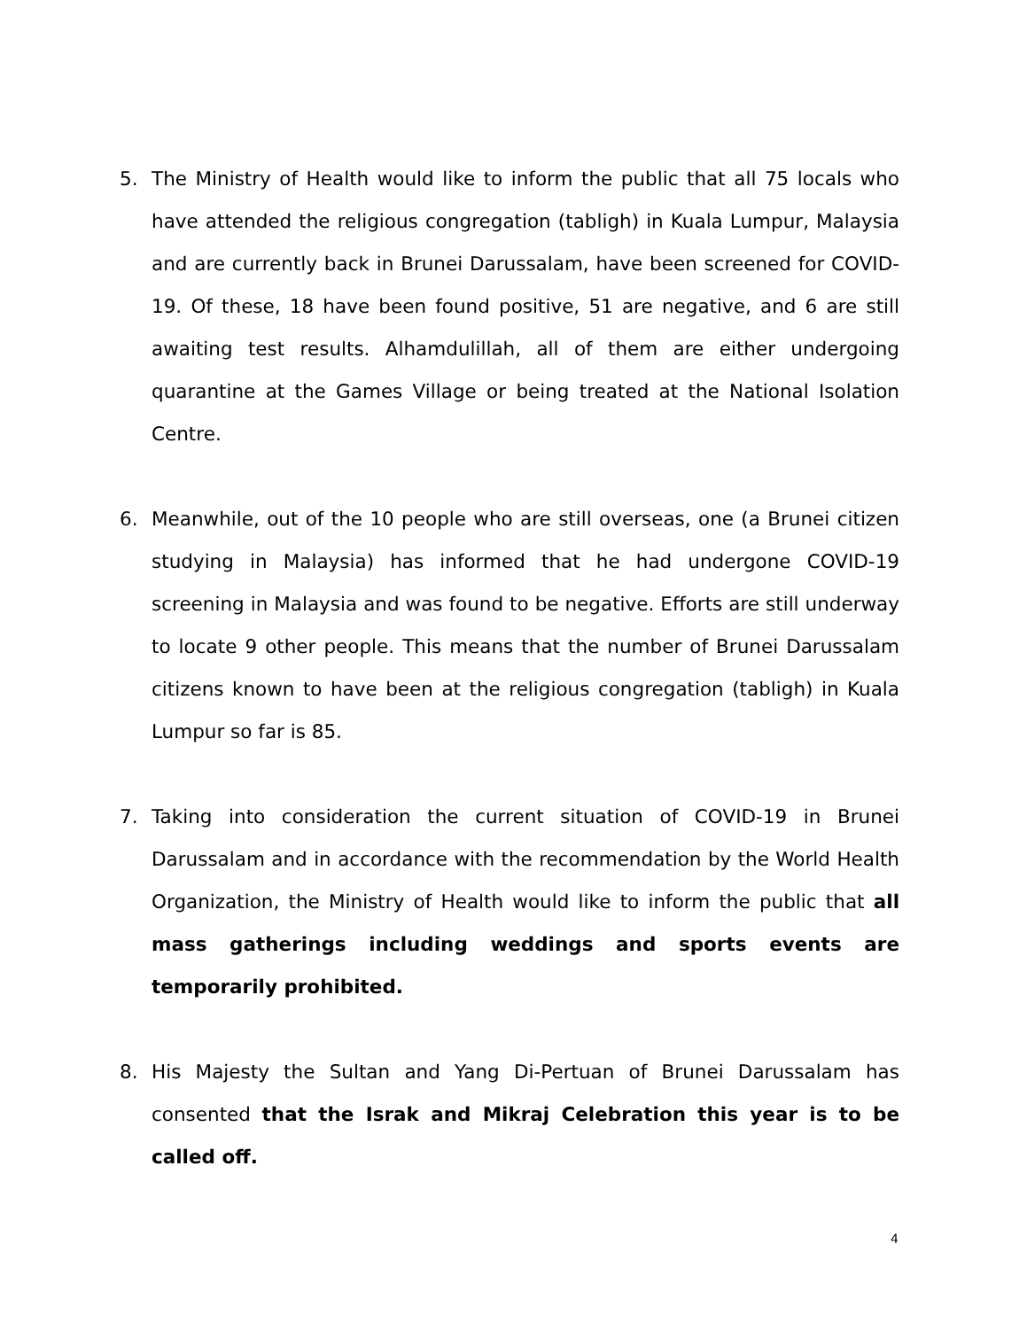5. The Ministry of Health would like to inform the public that all 75 locals who have attended the religious congregation (tabligh) in Kuala Lumpur, Malaysia and are currently back in Brunei Darussalam, have been screened for COVID-19. Of these, 18 have been found positive, 51 are negative, and 6 are still awaiting test results. Alhamdulillah, all of them are either undergoing quarantine at the Games Village or being treated at the National Isolation Centre.
6. Meanwhile, out of the 10 people who are still overseas, one (a Brunei citizen studying in Malaysia) has informed that he had undergone COVID-19 screening in Malaysia and was found to be negative. Efforts are still underway to locate 9 other people. This means that the number of Brunei Darussalam citizens known to have been at the religious congregation (tabligh) in Kuala Lumpur so far is 85.
7. Taking into consideration the current situation of COVID-19 in Brunei Darussalam and in accordance with the recommendation by the World Health Organization, the Ministry of Health would like to inform the public that all mass gatherings including weddings and sports events are temporarily prohibited.
8. His Majesty the Sultan and Yang Di-Pertuan of Brunei Darussalam has consented that the Israk and Mikraj Celebration this year is to be called off.
4